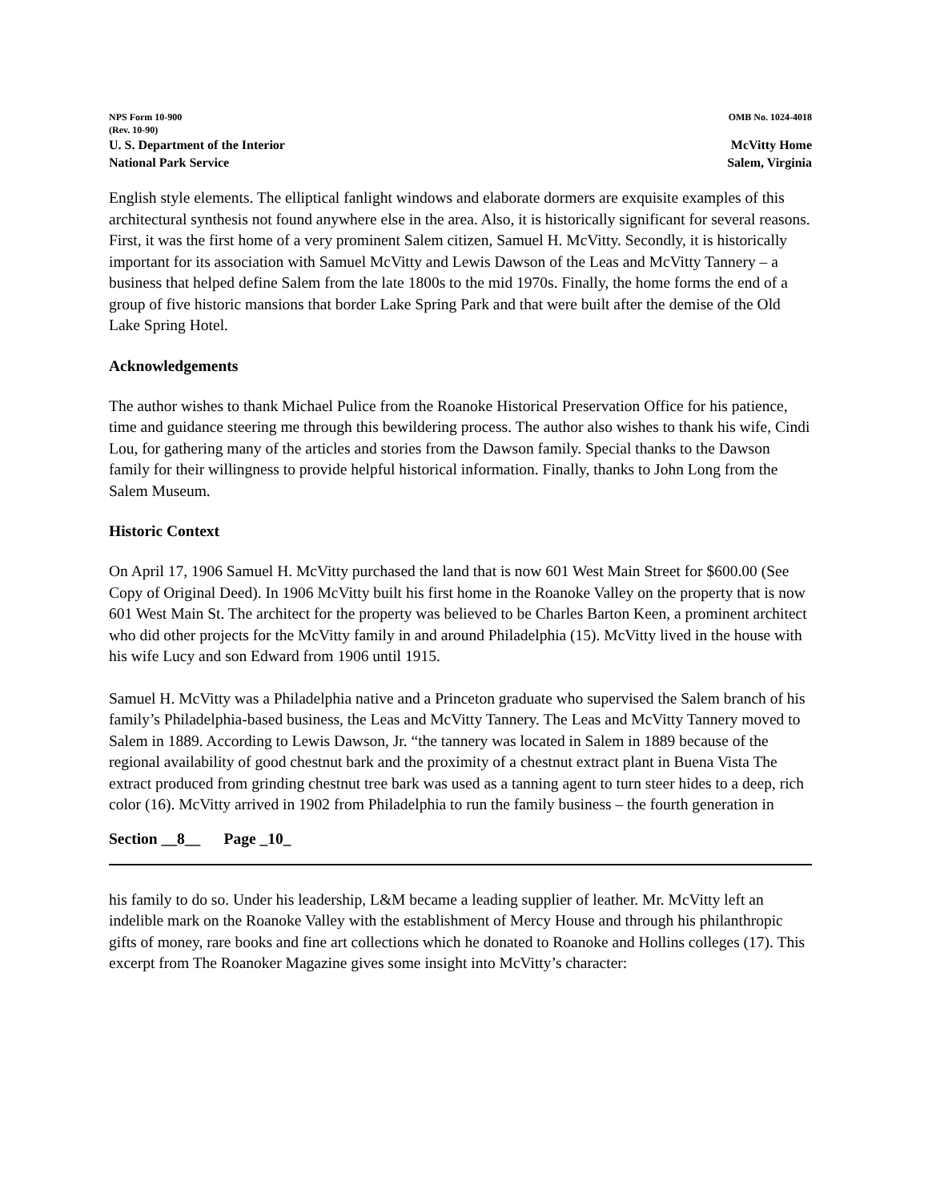NPS Form 10-900
(Rev. 10-90)
OMB No. 1024-4018
U. S. Department of the Interior
National Park Service
McVitty Home
Salem, Virginia
English style elements. The elliptical fanlight windows and elaborate dormers are exquisite examples of this architectural synthesis not found anywhere else in the area. Also, it is historically significant for several reasons. First, it was the first home of a very prominent Salem citizen, Samuel H. McVitty. Secondly, it is historically important for its association with Samuel McVitty and Lewis Dawson of the Leas and McVitty Tannery – a business that helped define Salem from the late 1800s to the mid 1970s. Finally, the home forms the end of a group of five historic mansions that border Lake Spring Park and that were built after the demise of the Old Lake Spring Hotel.
Acknowledgements
The author wishes to thank Michael Pulice from the Roanoke Historical Preservation Office for his patience, time and guidance steering me through this bewildering process. The author also wishes to thank his wife, Cindi Lou, for gathering many of the articles and stories from the Dawson family. Special thanks to the Dawson family for their willingness to provide helpful historical information. Finally, thanks to John Long from the Salem Museum.
Historic Context
On April 17, 1906 Samuel H. McVitty purchased the land that is now 601 West Main Street for $600.00 (See Copy of Original Deed). In 1906 McVitty built his first home in the Roanoke Valley on the property that is now 601 West Main St. The architect for the property was believed to be Charles Barton Keen, a prominent architect who did other projects for the McVitty family in and around Philadelphia (15). McVitty lived in the house with his wife Lucy and son Edward from 1906 until 1915.
Samuel H. McVitty was a Philadelphia native and a Princeton graduate who supervised the Salem branch of his family’s Philadelphia-based business, the Leas and McVitty Tannery. The Leas and McVitty Tannery moved to Salem in 1889. According to Lewis Dawson, Jr. “the tannery was located in Salem in 1889 because of the regional availability of good chestnut bark and the proximity of a chestnut extract plant in Buena Vista The extract produced from grinding chestnut tree bark was used as a tanning agent to turn steer hides to a deep, rich color (16). McVitty arrived in 1902 from Philadelphia to run the family business – the fourth generation in
Section __8__ Page _10_
his family to do so. Under his leadership, L&M became a leading supplier of leather. Mr. McVitty left an indelible mark on the Roanoke Valley with the establishment of Mercy House and through his philanthropic gifts of money, rare books and fine art collections which he donated to Roanoke and Hollins colleges (17). This excerpt from The Roanoker Magazine gives some insight into McVitty’s character: